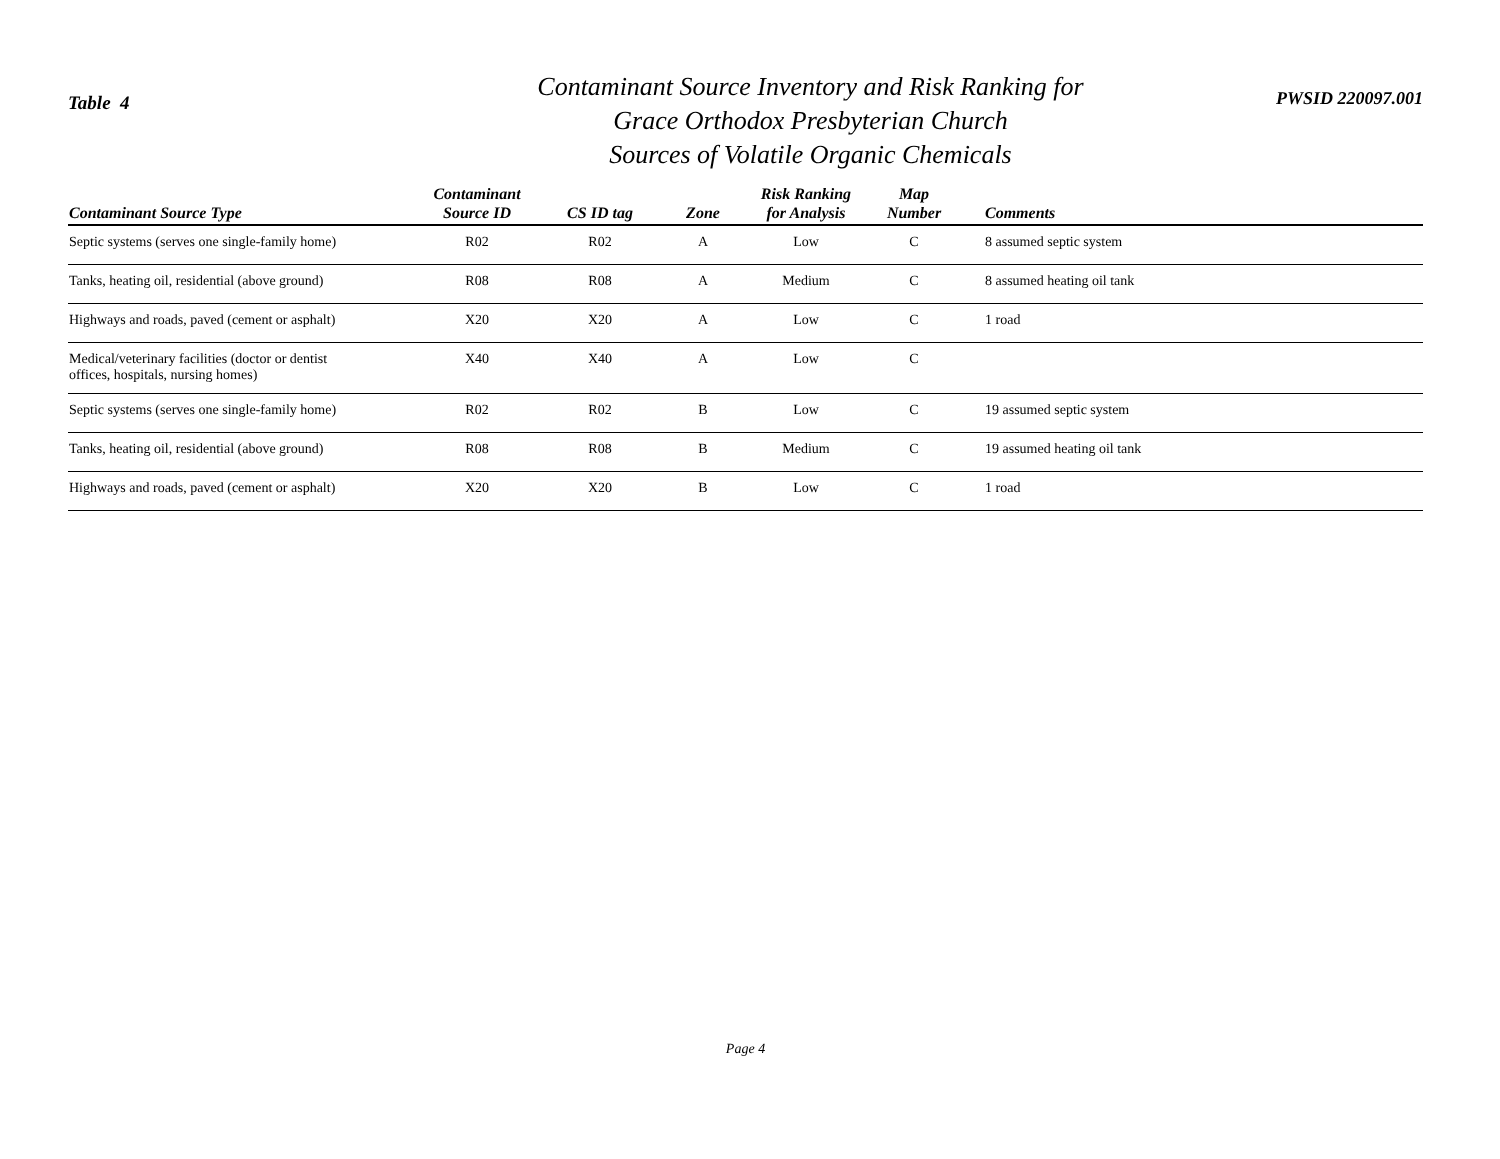Table 4
Contaminant Source Inventory and Risk Ranking for
Grace Orthodox Presbyterian Church
Sources of Volatile Organic Chemicals
PWSID 220097.001
| Contaminant Source Type | Contaminant Source ID | CS ID tag | Zone | Risk Ranking for Analysis | Map Number | Comments |
| --- | --- | --- | --- | --- | --- | --- |
| Septic systems (serves one single-family home) | R02 | R02 | A | Low | C | 8 assumed septic system |
| Tanks, heating oil, residential (above ground) | R08 | R08 | A | Medium | C | 8 assumed heating oil tank |
| Highways and roads, paved (cement or asphalt) | X20 | X20 | A | Low | C | 1 road |
| Medical/veterinary facilities (doctor or dentist offices, hospitals, nursing homes) | X40 | X40 | A | Low | C | |
| Septic systems (serves one single-family home) | R02 | R02 | B | Low | C | 19 assumed septic system |
| Tanks, heating oil, residential (above ground) | R08 | R08 | B | Medium | C | 19 assumed heating oil tank |
| Highways and roads, paved (cement or asphalt) | X20 | X20 | B | Low | C | 1 road |
Page 4